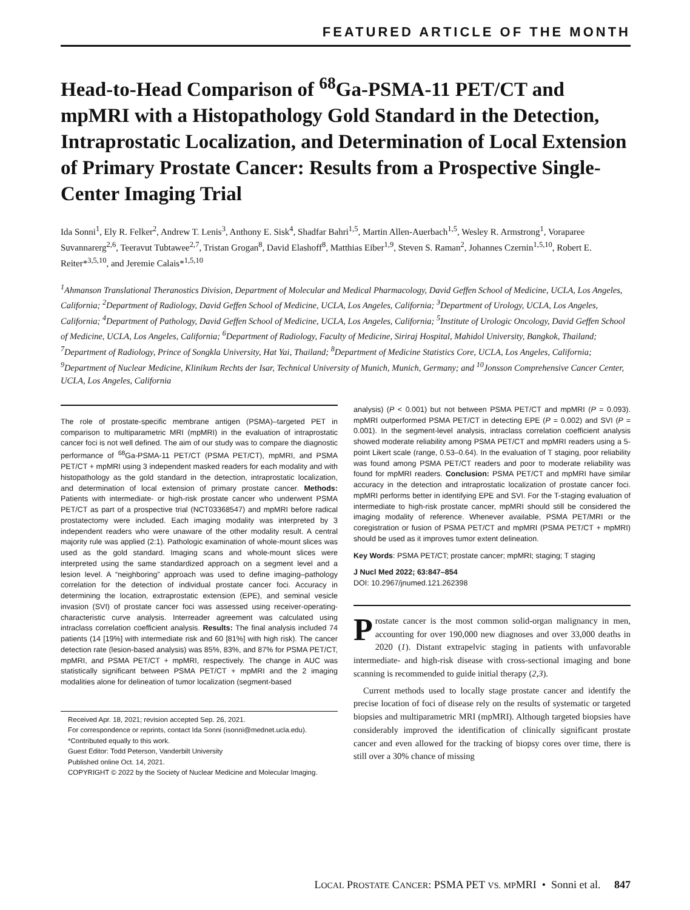FEATURED ARTICLE OF THE MONTH
Head-to-Head Comparison of <sup>68</sup>Ga-PSMA-11 PET/CT and mpMRI with a Histopathology Gold Standard in the Detection, Intraprostatic Localization, and Determination of Local Extension of Primary Prostate Cancer: Results from a Prospective Single-Center Imaging Trial
Ida Sonni<sup>1</sup>, Ely R. Felker<sup>2</sup>, Andrew T. Lenis<sup>3</sup>, Anthony E. Sisk<sup>4</sup>, Shadfar Bahri<sup>1,5</sup>, Martin Allen-Auerbach<sup>1,5</sup>, Wesley R. Armstrong<sup>1</sup>, Voraparee Suvannarerg<sup>2,6</sup>, Teeravut Tubtawee<sup>2,7</sup>, Tristan Grogan<sup>8</sup>, David Elashoff<sup>8</sup>, Matthias Eiber<sup>1,9</sup>, Steven S. Raman<sup>2</sup>, Johannes Czernin<sup>1,5,10</sup>, Robert E. Reiter*<sup>3,5,10</sup>, and Jeremie Calais*<sup>1,5,10</sup>
<sup>1</sup> Ahmanson Translational Theranostics Division, Department of Molecular and Medical Pharmacology, David Geffen School of Medicine, UCLA, Los Angeles, California; <sup>2</sup>Department of Radiology, David Geffen School of Medicine, UCLA, Los Angeles, California; <sup>3</sup>Department of Urology, UCLA, Los Angeles, California; <sup>4</sup>Department of Pathology, David Geffen School of Medicine, UCLA, Los Angeles, California; <sup>5</sup>Institute of Urologic Oncology, David Geffen School of Medicine, UCLA, Los Angeles, California; <sup>6</sup>Department of Radiology, Faculty of Medicine, Siriraj Hospital, Mahidol University, Bangkok, Thailand; <sup>7</sup>Department of Radiology, Prince of Songkla University, Hat Yai, Thailand; <sup>8</sup>Department of Medicine Statistics Core, UCLA, Los Angeles, California; <sup>9</sup>Department of Nuclear Medicine, Klinikum Rechts der Isar, Technical University of Munich, Munich, Germany; and <sup>10</sup>Jonsson Comprehensive Cancer Center, UCLA, Los Angeles, California
The role of prostate-specific membrane antigen (PSMA)–targeted PET in comparison to multiparametric MRI (mpMRI) in the evaluation of intraprostatic cancer foci is not well defined. The aim of our study was to compare the diagnostic performance of <sup>68</sup>Ga-PSMA-11 PET/CT (PSMA PET/CT), mpMRI, and PSMA PET/CT + mpMRI using 3 independent masked readers for each modality and with histopathology as the gold standard in the detection, intraprostatic localization, and determination of local extension of primary prostate cancer. Methods: Patients with intermediate- or high-risk prostate cancer who underwent PSMA PET/CT as part of a prospective trial (NCT03368547) and mpMRI before radical prostatectomy were included. Each imaging modality was interpreted by 3 independent readers who were unaware of the other modality result. A central majority rule was applied (2:1). Pathologic examination of whole-mount slices was used as the gold standard. Imaging scans and whole-mount slices were interpreted using the same standardized approach on a segment level and a lesion level. A “neighboring” approach was used to define imaging–pathology correlation for the detection of individual prostate cancer foci. Accuracy in determining the location, extraprostatic extension (EPE), and seminal vesicle invasion (SVI) of prostate cancer foci was assessed using receiver-operating-characteristic curve analysis. Interreader agreement was calculated using intraclass correlation coefficient analysis. Results: The final analysis included 74 patients (14 [19%] with intermediate risk and 60 [81%] with high risk). The cancer detection rate (lesion-based analysis) was 85%, 83%, and 87% for PSMA PET/CT, mpMRI, and PSMA PET/CT + mpMRI, respectively. The change in AUC was statistically significant between PSMA PET/CT + mpMRI and the 2 imaging modalities alone for delineation of tumor localization (segment-based
Received Apr. 18, 2021; revision accepted Sep. 26, 2021.
For correspondence or reprints, contact Ida Sonni (isonni@mednet.ucla.edu).
*Contributed equally to this work.
Guest Editor: Todd Peterson, Vanderbilt University
Published online Oct. 14, 2021.
COPYRIGHT © 2022 by the Society of Nuclear Medicine and Molecular Imaging.
analysis) (P < 0.001) but not between PSMA PET/CT and mpMRI (P = 0.093). mpMRI outperformed PSMA PET/CT in detecting EPE (P = 0.002) and SVI (P = 0.001). In the segment-level analysis, intraclass correlation coefficient analysis showed moderate reliability among PSMA PET/CT and mpMRI readers using a 5-point Likert scale (range, 0.53–0.64). In the evaluation of T staging, poor reliability was found among PSMA PET/CT readers and poor to moderate reliability was found for mpMRI readers. Conclusion: PSMA PET/CT and mpMRI have similar accuracy in the detection and intraprostatic localization of prostate cancer foci. mpMRI performs better in identifying EPE and SVI. For the T-staging evaluation of intermediate to high-risk prostate cancer, mpMRI should still be considered the imaging modality of reference. Whenever available, PSMA PET/MRI or the coregistration or fusion of PSMA PET/CT and mpMRI (PSMA PET/CT + mpMRI) should be used as it improves tumor extent delineation.
Key Words: PSMA PET/CT; prostate cancer; mpMRI; staging; T staging
J Nucl Med 2022; 63:847–854
DOI: 10.2967/jnumed.121.262398
Prostate cancer is the most common solid-organ malignancy in men, accounting for over 190,000 new diagnoses and over 33,000 deaths in 2020 (1). Distant extrapelvic staging in patients with unfavorable intermediate- and high-risk disease with cross-sectional imaging and bone scanning is recommended to guide initial therapy (2,3).
Current methods used to locally stage prostate cancer and identify the precise location of foci of disease rely on the results of systematic or targeted biopsies and multiparametric MRI (mpMRI). Although targeted biopsies have considerably improved the identification of clinically significant prostate cancer and even allowed for the tracking of biopsy cores over time, there is still over a 30% chance of missing
LOCAL PROSTATE CANCER: PSMA PET VS. MPMRI • Sonni et al. 847